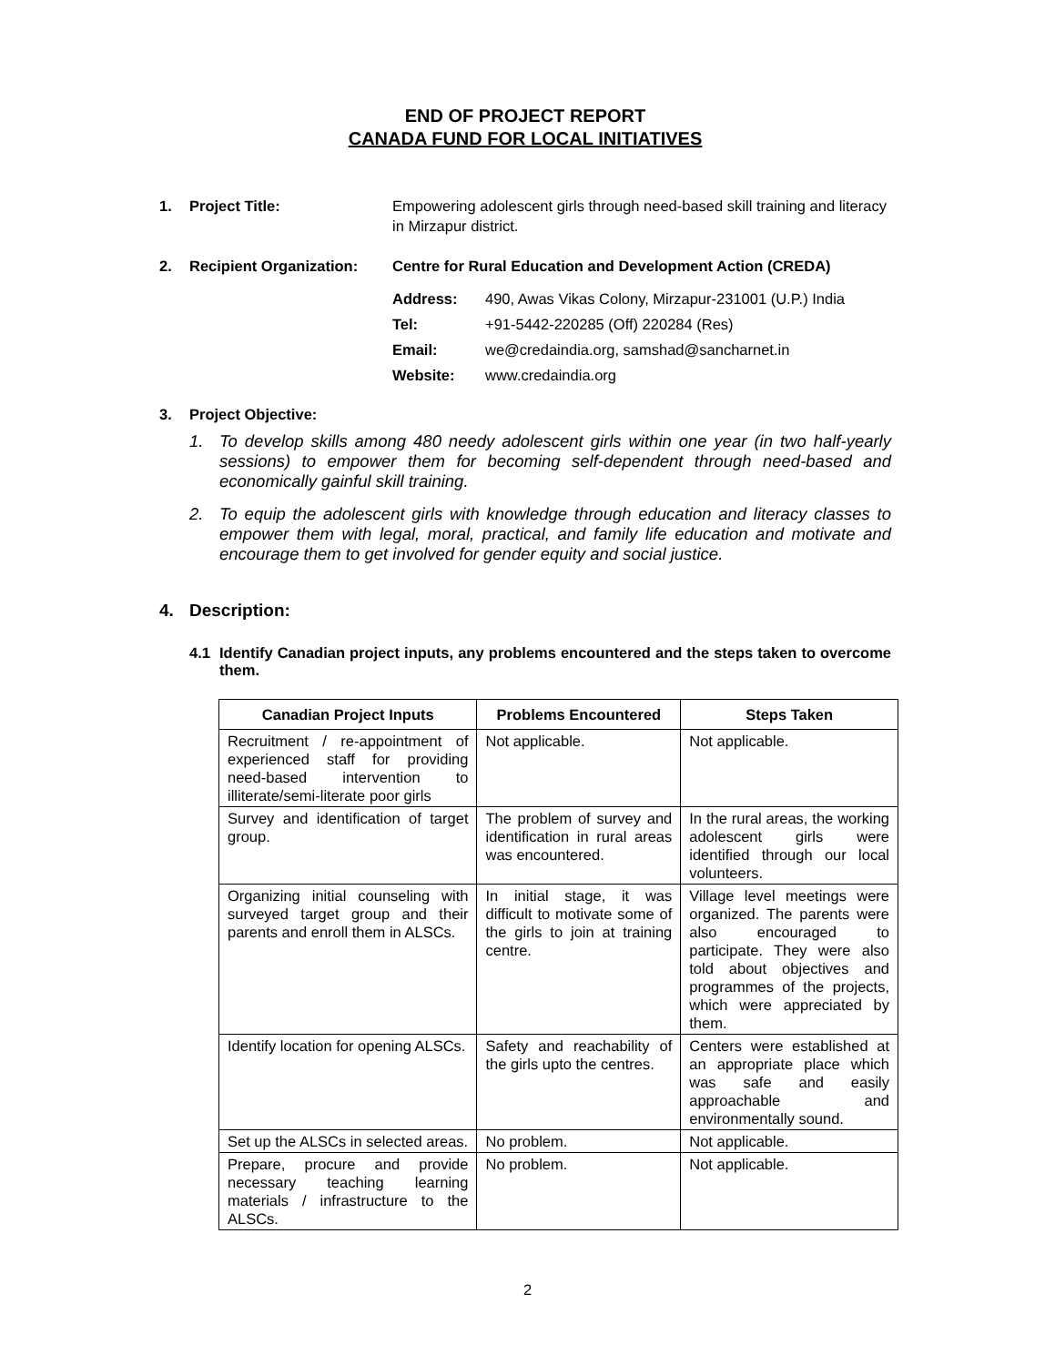END OF PROJECT REPORT
CANADA FUND FOR LOCAL INITIATIVES
1. Project Title: Empowering adolescent girls through need-based skill training and literacy in Mirzapur district.
2. Recipient Organization: Centre for Rural Education and Development Action (CREDA)
Address: 490, Awas Vikas Colony, Mirzapur-231001 (U.P.) India
Tel: +91-5442-220285 (Off) 220284 (Res)
Email: we@credaindia.org, samshad@sancharnet.in
Website: www.credaindia.org
3. Project Objective:
1. To develop skills among 480 needy adolescent girls within one year (in two half-yearly sessions) to empower them for becoming self-dependent through need-based and economically gainful skill training.
2. To equip the adolescent girls with knowledge through education and literacy classes to empower them with legal, moral, practical, and family life education and motivate and encourage them to get involved for gender equity and social justice.
4. Description:
4.1 Identify Canadian project inputs, any problems encountered and the steps taken to overcome them.
| Canadian Project Inputs | Problems Encountered | Steps Taken |
| --- | --- | --- |
| Recruitment / re-appointment of experienced staff for providing need-based intervention to illiterate/semi-literate poor girls | Not applicable. | Not applicable. |
| Survey and identification of target group. | The problem of survey and identification in rural areas was encountered. | In the rural areas, the working adolescent girls were identified through our local volunteers. |
| Organizing initial counseling with surveyed target group and their parents and enroll them in ALSCs. | In initial stage, it was difficult to motivate some of the girls to join at training centre. | Village level meetings were organized. The parents were also encouraged to participate. They were also told about objectives and programmes of the projects, which were appreciated by them. |
| Identify location for opening ALSCs. | Safety and reachability of the girls upto the centres. | Centers were established at an appropriate place which was safe and easily approachable and environmentally sound. |
| Set up the ALSCs in selected areas. | No problem. | Not applicable. |
| Prepare, procure and provide necessary teaching learning materials / infrastructure to the ALSCs. | No problem. | Not applicable. |
2